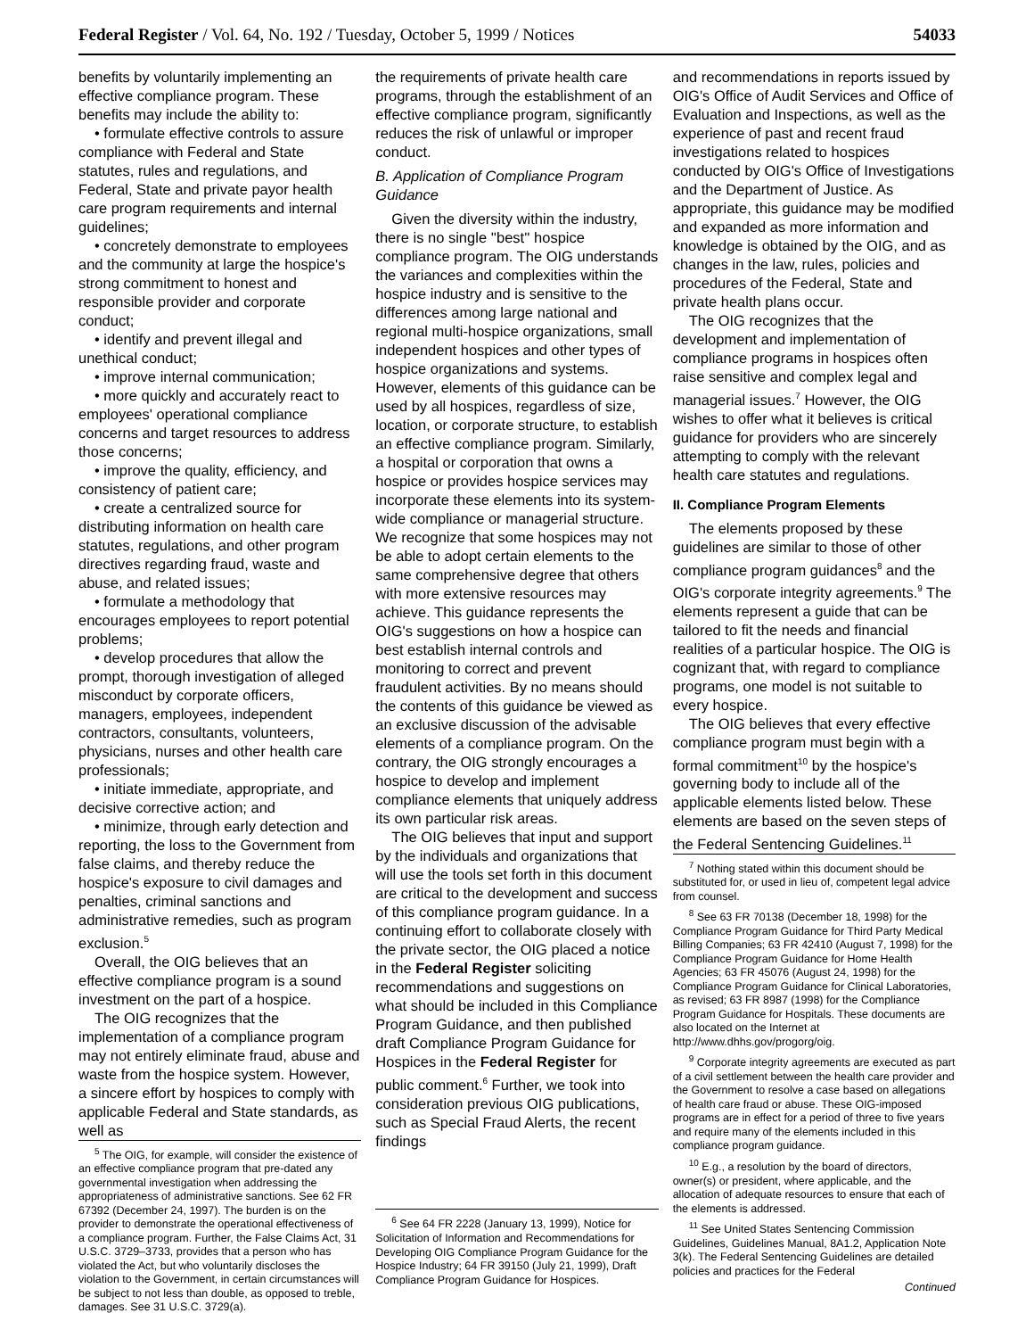Federal Register / Vol. 64, No. 192 / Tuesday, October 5, 1999 / Notices 54033
benefits by voluntarily implementing an effective compliance program. These benefits may include the ability to:
• formulate effective controls to assure compliance with Federal and State statutes, rules and regulations, and Federal, State and private payor health care program requirements and internal guidelines;
• concretely demonstrate to employees and the community at large the hospice's strong commitment to honest and responsible provider and corporate conduct;
• identify and prevent illegal and unethical conduct;
• improve internal communication;
• more quickly and accurately react to employees' operational compliance concerns and target resources to address those concerns;
• improve the quality, efficiency, and consistency of patient care;
• create a centralized source for distributing information on health care statutes, regulations, and other program directives regarding fraud, waste and abuse, and related issues;
• formulate a methodology that encourages employees to report potential problems;
• develop procedures that allow the prompt, thorough investigation of alleged misconduct by corporate officers, managers, employees, independent contractors, consultants, volunteers, physicians, nurses and other health care professionals;
• initiate immediate, appropriate, and decisive corrective action; and
• minimize, through early detection and reporting, the loss to the Government from false claims, and thereby reduce the hospice's exposure to civil damages and penalties, criminal sanctions and administrative remedies, such as program exclusion.<sup>5</sup>
Overall, the OIG believes that an effective compliance program is a sound investment on the part of a hospice.
The OIG recognizes that the implementation of a compliance program may not entirely eliminate fraud, abuse and waste from the hospice system. However, a sincere effort by hospices to comply with applicable Federal and State standards, as well as
<sup>5</sup> The OIG, for example, will consider the existence of an effective compliance program that pre-dated any governmental investigation when addressing the appropriateness of administrative sanctions. See 62 FR 67392 (December 24, 1997). The burden is on the provider to demonstrate the operational effectiveness of a compliance program. Further, the False Claims Act, 31 U.S.C. 3729–3733, provides that a person who has violated the Act, but who voluntarily discloses the violation to the Government, in certain circumstances will be subject to not less than double, as opposed to treble, damages. See 31 U.S.C. 3729(a).
the requirements of private health care programs, through the establishment of an effective compliance program, significantly reduces the risk of unlawful or improper conduct.
B. Application of Compliance Program Guidance
Given the diversity within the industry, there is no single ''best'' hospice compliance program. The OIG understands the variances and complexities within the hospice industry and is sensitive to the differences among large national and regional multi-hospice organizations, small independent hospices and other types of hospice organizations and systems. However, elements of this guidance can be used by all hospices, regardless of size, location, or corporate structure, to establish an effective compliance program. Similarly, a hospital or corporation that owns a hospice or provides hospice services may incorporate these elements into its system-wide compliance or managerial structure. We recognize that some hospices may not be able to adopt certain elements to the same comprehensive degree that others with more extensive resources may achieve. This guidance represents the OIG's suggestions on how a hospice can best establish internal controls and monitoring to correct and prevent fraudulent activities. By no means should the contents of this guidance be viewed as an exclusive discussion of the advisable elements of a compliance program. On the contrary, the OIG strongly encourages a hospice to develop and implement compliance elements that uniquely address its own particular risk areas.
The OIG believes that input and support by the individuals and organizations that will use the tools set forth in this document are critical to the development and success of this compliance program guidance. In a continuing effort to collaborate closely with the private sector, the OIG placed a notice in the Federal Register soliciting recommendations and suggestions on what should be included in this Compliance Program Guidance, and then published draft Compliance Program Guidance for Hospices in the Federal Register for public comment.<sup>6</sup> Further, we took into consideration previous OIG publications, such as Special Fraud Alerts, the recent findings
<sup>6</sup> See 64 FR 2228 (January 13, 1999), Notice for Solicitation of Information and Recommendations for Developing OIG Compliance Program Guidance for the Hospice Industry; 64 FR 39150 (July 21, 1999), Draft Compliance Program Guidance for Hospices.
and recommendations in reports issued by OIG's Office of Audit Services and Office of Evaluation and Inspections, as well as the experience of past and recent fraud investigations related to hospices conducted by OIG's Office of Investigations and the Department of Justice. As appropriate, this guidance may be modified and expanded as more information and knowledge is obtained by the OIG, and as changes in the law, rules, policies and procedures of the Federal, State and private health plans occur.
The OIG recognizes that the development and implementation of compliance programs in hospices often raise sensitive and complex legal and managerial issues.<sup>7</sup> However, the OIG wishes to offer what it believes is critical guidance for providers who are sincerely attempting to comply with the relevant health care statutes and regulations.
II. Compliance Program Elements
The elements proposed by these guidelines are similar to those of other compliance program guidances<sup>8</sup> and the OIG's corporate integrity agreements.<sup>9</sup> The elements represent a guide that can be tailored to fit the needs and financial realities of a particular hospice. The OIG is cognizant that, with regard to compliance programs, one model is not suitable to every hospice.
The OIG believes that every effective compliance program must begin with a formal commitment<sup>10</sup> by the hospice's governing body to include all of the applicable elements listed below. These elements are based on the seven steps of the Federal Sentencing Guidelines.<sup>11</sup>
<sup>7</sup> Nothing stated within this document should be substituted for, or used in lieu of, competent legal advice from counsel.
<sup>8</sup> See 63 FR 70138 (December 18, 1998) for the Compliance Program Guidance for Third Party Medical Billing Companies; 63 FR 42410 (August 7, 1998) for the Compliance Program Guidance for Home Health Agencies; 63 FR 45076 (August 24, 1998) for the Compliance Program Guidance for Clinical Laboratories, as revised; 63 FR 8987 (1998) for the Compliance Program Guidance for Hospitals. These documents are also located on the Internet at http://www.dhhs.gov/progorg/oig.
<sup>9</sup> Corporate integrity agreements are executed as part of a civil settlement between the health care provider and the Government to resolve a case based on allegations of health care fraud or abuse. These OIG-imposed programs are in effect for a period of three to five years and require many of the elements included in this compliance program guidance.
<sup>10</sup> E.g., a resolution by the board of directors, owner(s) or president, where applicable, and the allocation of adequate resources to ensure that each of the elements is addressed.
<sup>11</sup> See United States Sentencing Commission Guidelines, Guidelines Manual, 8A1.2, Application Note 3(k). The Federal Sentencing Guidelines are detailed policies and practices for the Federal
Continued